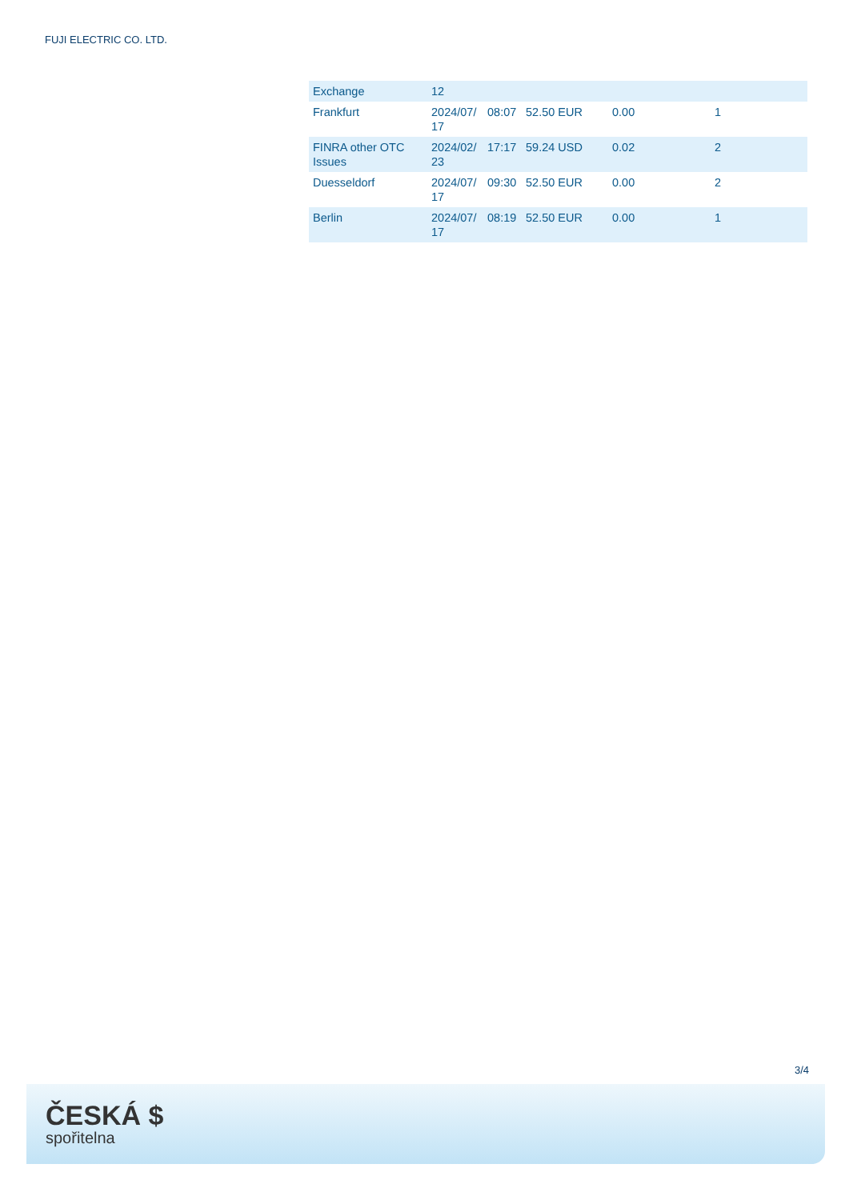FUJI ELECTRIC CO. LTD.
| Exchange | 12 | | | | |
| Frankfurt | 2024/07/ 17 | 08:07 | 52.50 EUR | 0.00 | 1 |
| FINRA other OTC Issues | 2024/02/ 23 | 17:17 | 59.24 USD | 0.02 | 2 |
| Duesseldorf | 2024/07/ 17 | 09:30 | 52.50 EUR | 0.00 | 2 |
| Berlin | 2024/07/ 17 | 08:19 | 52.50 EUR | 0.00 | 1 |
3/4
ČESKÁ $
spořitelna